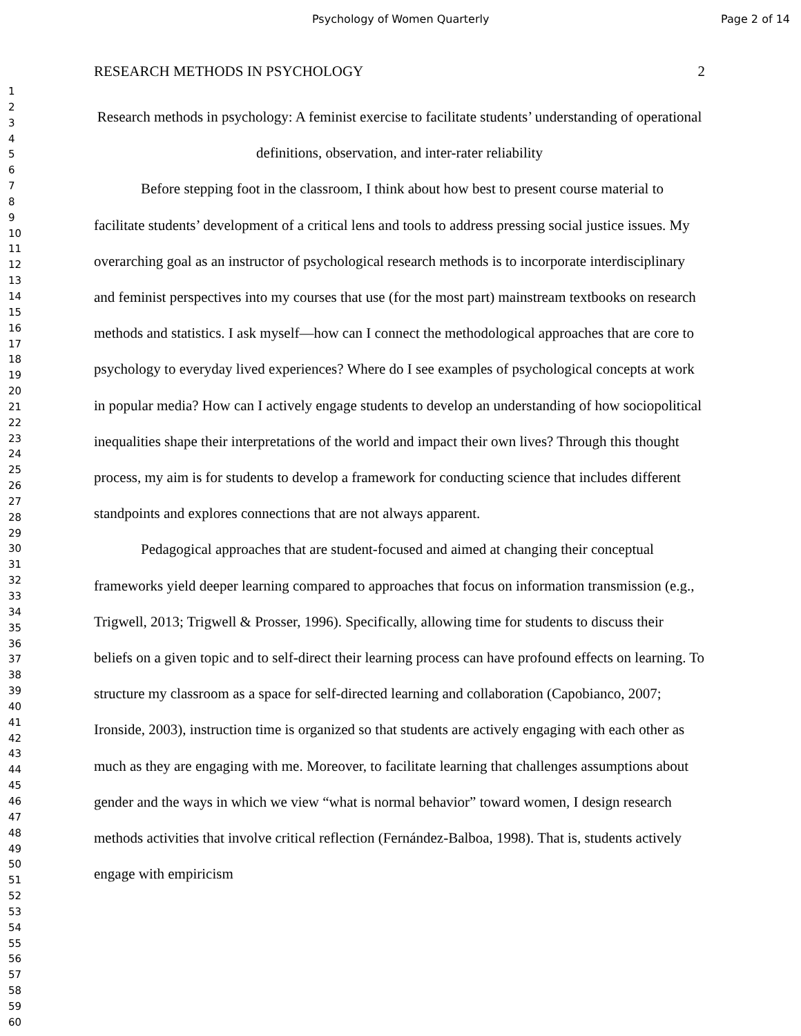Psychology of Women Quarterly Page 2 of 14
1
2
3
4
5
6
7
8
9
10
11
12
13
14
15
16
17
18
19
20
21
22
23
24
25
26
27
28
29
30
31
32
33
34
35
36
37
38
39
40
41
42
43
44
45
46
47
48
49
50
51
52
53
54
55
56
57
58
59
60
RESEARCH METHODS IN PSYCHOLOGY 2
Research methods in psychology: A feminist exercise to facilitate students’ understanding of operational definitions, observation, and inter-rater reliability
Before stepping foot in the classroom, I think about how best to present course material to facilitate students’ development of a critical lens and tools to address pressing social justice issues. My overarching goal as an instructor of psychological research methods is to incorporate interdisciplinary and feminist perspectives into my courses that use (for the most part) mainstream textbooks on research methods and statistics. I ask myself—how can I connect the methodological approaches that are core to psychology to everyday lived experiences? Where do I see examples of psychological concepts at work in popular media? How can I actively engage students to develop an understanding of how sociopolitical inequalities shape their interpretations of the world and impact their own lives? Through this thought process, my aim is for students to develop a framework for conducting science that includes different standpoints and explores connections that are not always apparent.
Pedagogical approaches that are student-focused and aimed at changing their conceptual frameworks yield deeper learning compared to approaches that focus on information transmission (e.g., Trigwell, 2013; Trigwell & Prosser, 1996). Specifically, allowing time for students to discuss their beliefs on a given topic and to self-direct their learning process can have profound effects on learning. To structure my classroom as a space for self-directed learning and collaboration (Capobianco, 2007; Ironside, 2003), instruction time is organized so that students are actively engaging with each other as much as they are engaging with me. Moreover, to facilitate learning that challenges assumptions about gender and the ways in which we view “what is normal behavior” toward women, I design research methods activities that involve critical reflection (Fernández-Balboa, 1998). That is, students actively engage with empiricism